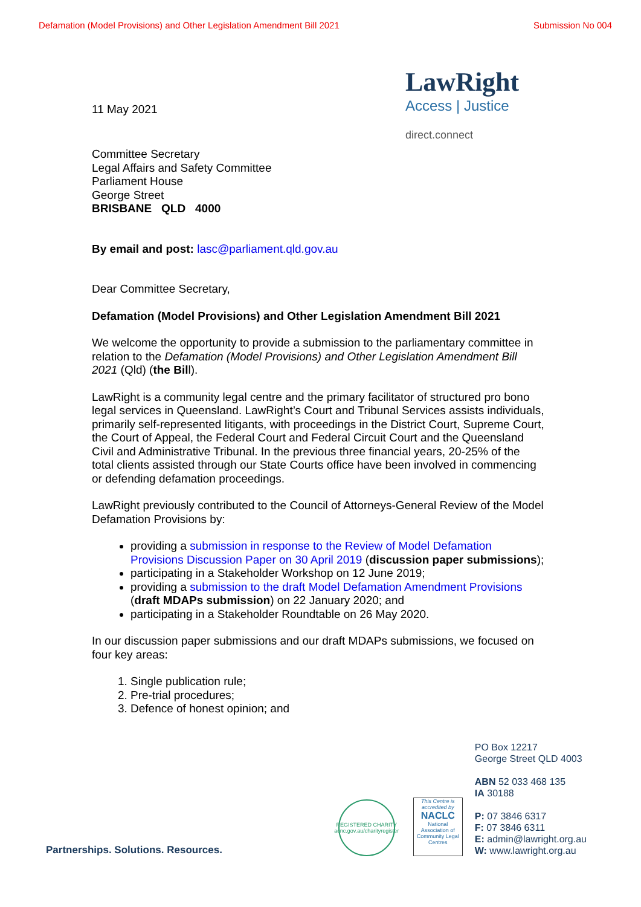Defamation (Model Provisions) and Other Legislation Amendment Bill 2021 Submission No 004
11 May 2021
LawRight
Access | Justice
direct.connect
Committee Secretary
Legal Affairs and Safety Committee
Parliament House
George Street
BRISBANE QLD 4000
By email and post: lasc@parliament.qld.gov.au
Dear Committee Secretary,
Defamation (Model Provisions) and Other Legislation Amendment Bill 2021
We welcome the opportunity to provide a submission to the parliamentary committee in relation to the Defamation (Model Provisions) and Other Legislation Amendment Bill 2021 (Qld) (the Bill).
LawRight is a community legal centre and the primary facilitator of structured pro bono legal services in Queensland. LawRight’s Court and Tribunal Services assists individuals, primarily self-represented litigants, with proceedings in the District Court, Supreme Court, the Court of Appeal, the Federal Court and Federal Circuit Court and the Queensland Civil and Administrative Tribunal. In the previous three financial years, 20-25% of the total clients assisted through our State Courts office have been involved in commencing or defending defamation proceedings.
LawRight previously contributed to the Council of Attorneys-General Review of the Model Defamation Provisions by:
providing a submission in response to the Review of Model Defamation Provisions Discussion Paper on 30 April 2019 (discussion paper submissions);
participating in a Stakeholder Workshop on 12 June 2019;
providing a submission to the draft Model Defamation Amendment Provisions (draft MDAPs submission) on 22 January 2020; and
participating in a Stakeholder Roundtable on 26 May 2020.
In our discussion paper submissions and our draft MDAPs submissions, we focused on four key areas:
1. Single publication rule;
2. Pre-trial procedures;
3. Defence of honest opinion; and
Partnerships. Solutions. Resources.
REGISTERED CHARITY
acnc.gov.au/charityregister
This Centre is accredited by
NACLC
National Association of Community Legal Centres
PO Box 12217
George Street QLD 4003
ABN 52 033 468 135
IA 30188
P: 07 3846 6317
F: 07 3846 6311
E: admin@lawright.org.au
W: www.lawright.org.au